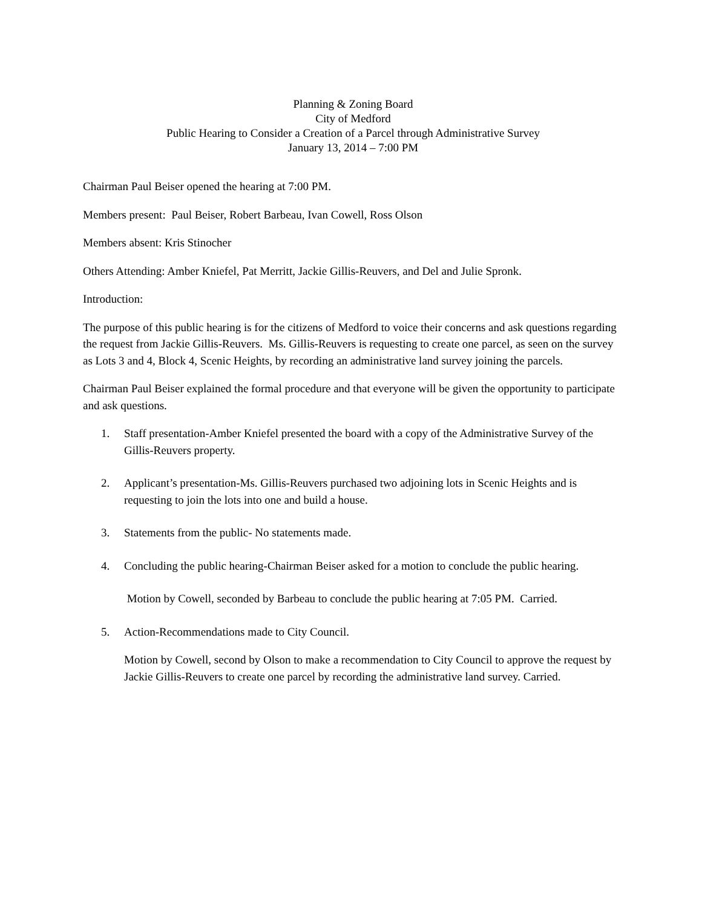Planning & Zoning Board
City of Medford
Public Hearing to Consider a Creation of a Parcel through Administrative Survey
January 13, 2014 – 7:00 PM
Chairman Paul Beiser opened the hearing at 7:00 PM.
Members present: Paul Beiser, Robert Barbeau, Ivan Cowell, Ross Olson
Members absent: Kris Stinocher
Others Attending: Amber Kniefel, Pat Merritt, Jackie Gillis-Reuvers, and Del and Julie Spronk.
Introduction:
The purpose of this public hearing is for the citizens of Medford to voice their concerns and ask questions regarding the request from Jackie Gillis-Reuvers. Ms. Gillis-Reuvers is requesting to create one parcel, as seen on the survey as Lots 3 and 4, Block 4, Scenic Heights, by recording an administrative land survey joining the parcels.
Chairman Paul Beiser explained the formal procedure and that everyone will be given the opportunity to participate and ask questions.
1. Staff presentation-Amber Kniefel presented the board with a copy of the Administrative Survey of the Gillis-Reuvers property.
2. Applicant’s presentation-Ms. Gillis-Reuvers purchased two adjoining lots in Scenic Heights and is requesting to join the lots into one and build a house.
3. Statements from the public- No statements made.
4. Concluding the public hearing-Chairman Beiser asked for a motion to conclude the public hearing.
Motion by Cowell, seconded by Barbeau to conclude the public hearing at 7:05 PM. Carried.
5. Action-Recommendations made to City Council.
Motion by Cowell, second by Olson to make a recommendation to City Council to approve the request by Jackie Gillis-Reuvers to create one parcel by recording the administrative land survey. Carried.